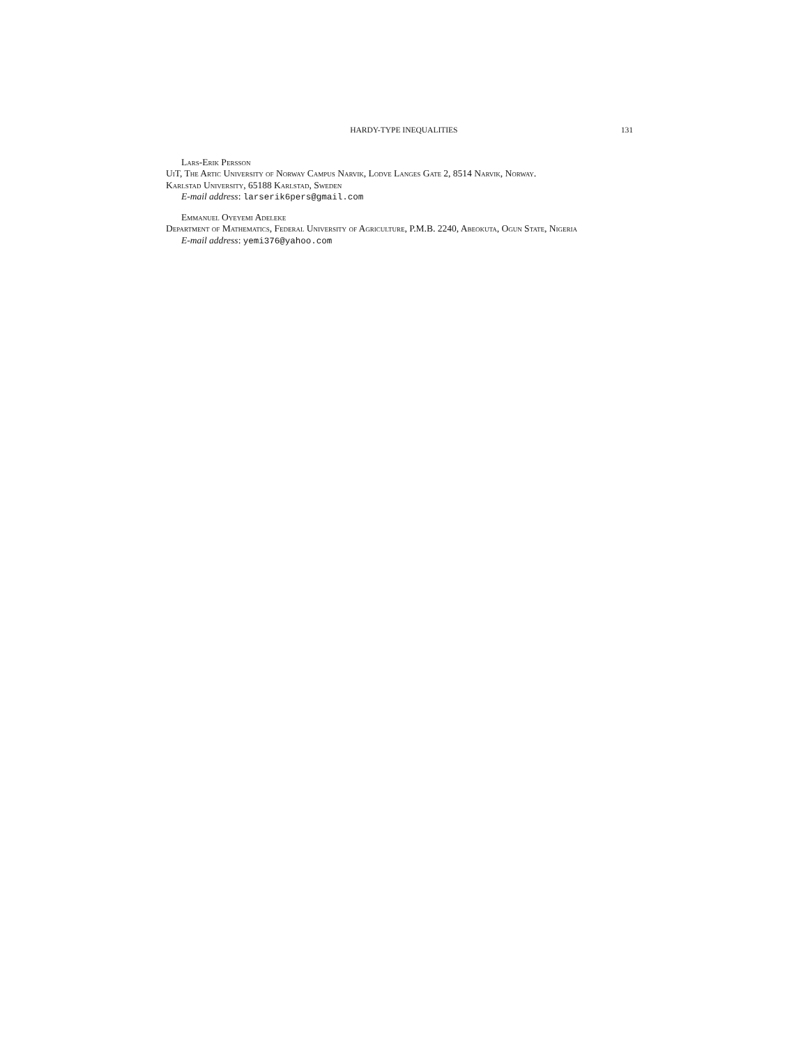HARDY-TYPE INEQUALITIES 131
Lars-Erik Persson
UiT, The Artic University of Norway Campus Narvik, Lodve Langes Gate 2, 8514 Narvik, Norway.
Karlstad University, 65188 Karlstad, Sweden
E-mail address: larserik6pers@gmail.com
Emmanuel Oyeyemi Adeleke
Department of Mathematics, Federal University of Agriculture, P.M.B. 2240, Abeokuta, Ogun State, Nigeria
E-mail address: yemi376@yahoo.com